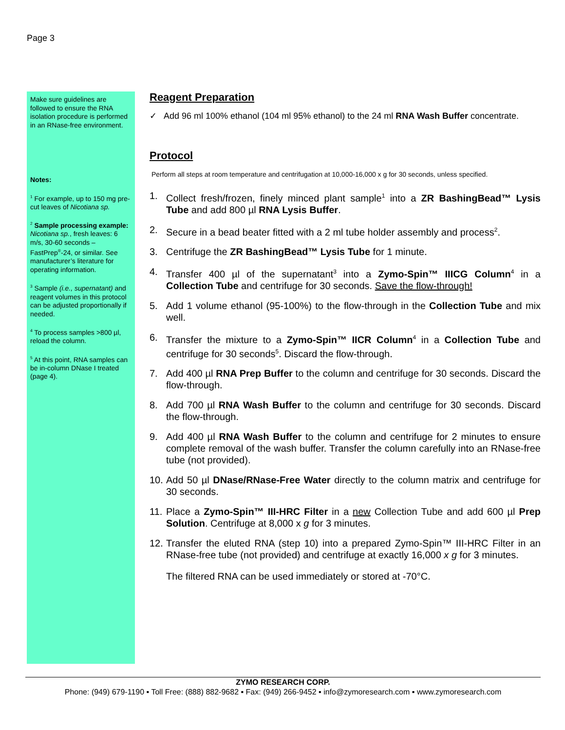Page 3
Make sure guidelines are followed to ensure the RNA isolation procedure is performed in an RNase-free environment.
Notes:
<sup>1</sup> For example, up to 150 mg pre-cut leaves of Nicotiana sp.
<sup>2</sup> Sample processing example: Nicotiana sp., fresh leaves: 6 m/s, 30-60 seconds – FastPrep<sup>®</sup>-24, or similar. See manufacturer’s literature for operating information.
<sup>3</sup> Sample (i.e., supernatant) and reagent volumes in this protocol can be adjusted proportionally if needed.
<sup>4</sup> To process samples >800 µl, reload the column.
<sup>5</sup> At this point, RNA samples can be in-column DNase I treated (page 4).
Reagent Preparation
✓ Add 96 ml 100% ethanol (104 ml 95% ethanol) to the 24 ml RNA Wash Buffer concentrate.
Protocol
Perform all steps at room temperature and centrifugation at 10,000-16,000 x g for 30 seconds, unless specified.
1. Collect fresh/frozen, finely minced plant sample<sup>1</sup> into a ZR BashingBead™ Lysis Tube and add 800 µl RNA Lysis Buffer.
2. Secure in a bead beater fitted with a 2 ml tube holder assembly and process<sup>2</sup>.
3. Centrifuge the ZR BashingBead™ Lysis Tube for 1 minute.
4. Transfer 400 µl of the supernatant<sup>3</sup> into a Zymo-Spin™ IIICG Column<sup>4</sup> in a Collection Tube and centrifuge for 30 seconds. Save the flow-through!
5. Add 1 volume ethanol (95-100%) to the flow-through in the Collection Tube and mix well.
6. Transfer the mixture to a Zymo-Spin™ IICR Column<sup>4</sup> in a Collection Tube and centrifuge for 30 seconds<sup>5</sup>. Discard the flow-through.
7. Add 400 µl RNA Prep Buffer to the column and centrifuge for 30 seconds. Discard the flow-through.
8. Add 700 µl RNA Wash Buffer to the column and centrifuge for 30 seconds. Discard the flow-through.
9. Add 400 µl RNA Wash Buffer to the column and centrifuge for 2 minutes to ensure complete removal of the wash buffer. Transfer the column carefully into an RNase-free tube (not provided).
10. Add 50 µl DNase/RNase-Free Water directly to the column matrix and centrifuge for 30 seconds.
11. Place a Zymo-Spin™ III-HRC Filter in a new Collection Tube and add 600 µl Prep Solution. Centrifuge at 8,000 x g for 3 minutes.
12. Transfer the eluted RNA (step 10) into a prepared Zymo-Spin™ III-HRC Filter in an RNase-free tube (not provided) and centrifuge at exactly 16,000 x g for 3 minutes.
The filtered RNA can be used immediately or stored at -70°C.
ZYMO RESEARCH CORP.
Phone: (949) 679-1190 ▪ Toll Free: (888) 882-9682 ▪ Fax: (949) 266-9452 ▪ info@zymoresearch.com ▪ www.zymoresearch.com